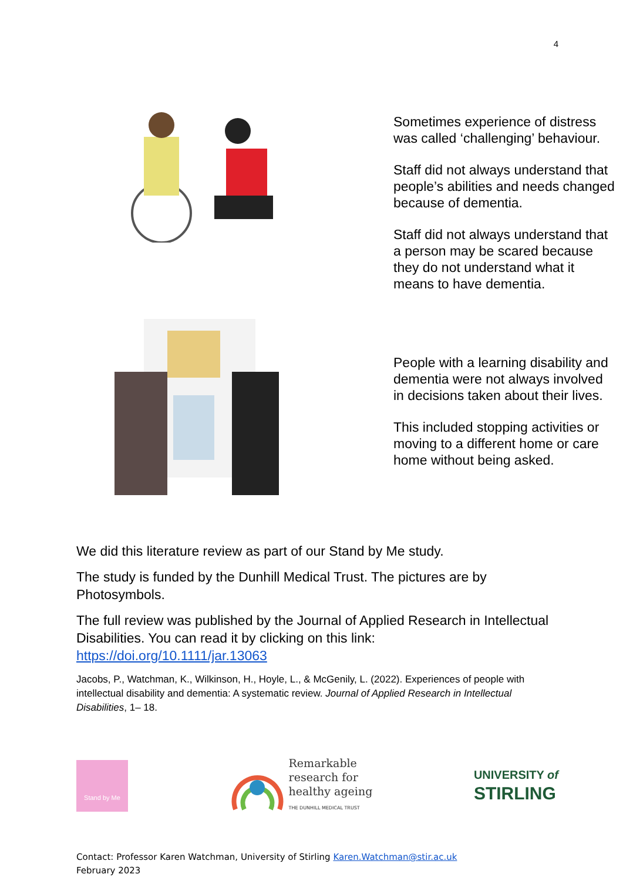4
Sometimes experience of distress was called ‘challenging’ behaviour.
Staff did not always understand that people’s abilities and needs changed because of dementia.
Staff did not always understand that a person may be scared because they do not understand what it means to have dementia.
People with a learning disability and dementia were not always involved in decisions taken about their lives.
This included stopping activities or moving to a different home or care home without being asked.
We did this literature review as part of our Stand by Me study.
The study is funded by the Dunhill Medical Trust. The pictures are by Photosymbols.
The full review was published by the Journal of Applied Research in Intellectual Disabilities. You can read it by clicking on this link: https://doi.org/10.1111/jar.13063
Jacobs, P., Watchman, K., Wilkinson, H., Hoyle, L., & McGenily, L. (2022). Experiences of people with intellectual disability and dementia: A systematic review. Journal of Applied Research in Intellectual Disabilities, 1– 18.
Stand by Me
Remarkable
research for
healthy ageing
THE DUNHILL MEDICAL TRUST
UNIVERSITY of
STIRLING
Contact: Professor Karen Watchman, University of Stirling Karen.Watchman@stir.ac.uk
February 2023